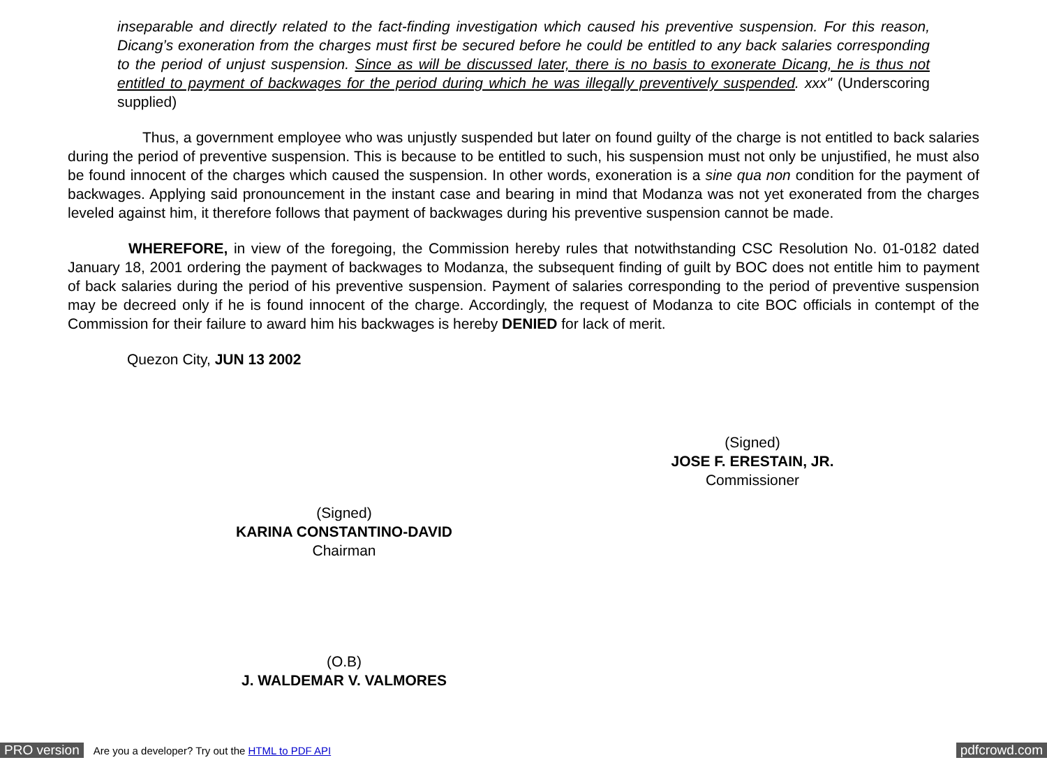inseparable and directly related to the fact-finding investigation which caused his preventive suspension. For this reason, Dicang’s exoneration from the charges must first be secured before he could be entitled to any back salaries corresponding to the period of unjust suspension. Since as will be discussed later, there is no basis to exonerate Dicang, he is thus not entitled to payment of backwages for the period during which he was illegally preventively suspended. xxx" (Underscoring supplied)
Thus, a government employee who was unjustly suspended but later on found guilty of the charge is not entitled to back salaries during the period of preventive suspension. This is because to be entitled to such, his suspension must not only be unjustified, he must also be found innocent of the charges which caused the suspension. In other words, exoneration is a sine qua non condition for the payment of backwages. Applying said pronouncement in the instant case and bearing in mind that Modanza was not yet exonerated from the charges leveled against him, it therefore follows that payment of backwages during his preventive suspension cannot be made.
WHEREFORE, in view of the foregoing, the Commission hereby rules that notwithstanding CSC Resolution No. 01-0182 dated January 18, 2001 ordering the payment of backwages to Modanza, the subsequent finding of guilt by BOC does not entitle him to payment of back salaries during the period of his preventive suspension. Payment of salaries corresponding to the period of preventive suspension may be decreed only if he is found innocent of the charge. Accordingly, the request of Modanza to cite BOC officials in contempt of the Commission for their failure to award him his backwages is hereby DENIED for lack of merit.
Quezon City, JUN 13 2002
(Signed)
JOSE F. ERESTAIN, JR.
Commissioner
(Signed)
KARINA CONSTANTINO-DAVID
Chairman
(O.B)
J. WALDEMAR V. VALMORES
PRO version Are you a developer? Try out the HTML to PDF API pdfcrowd.com